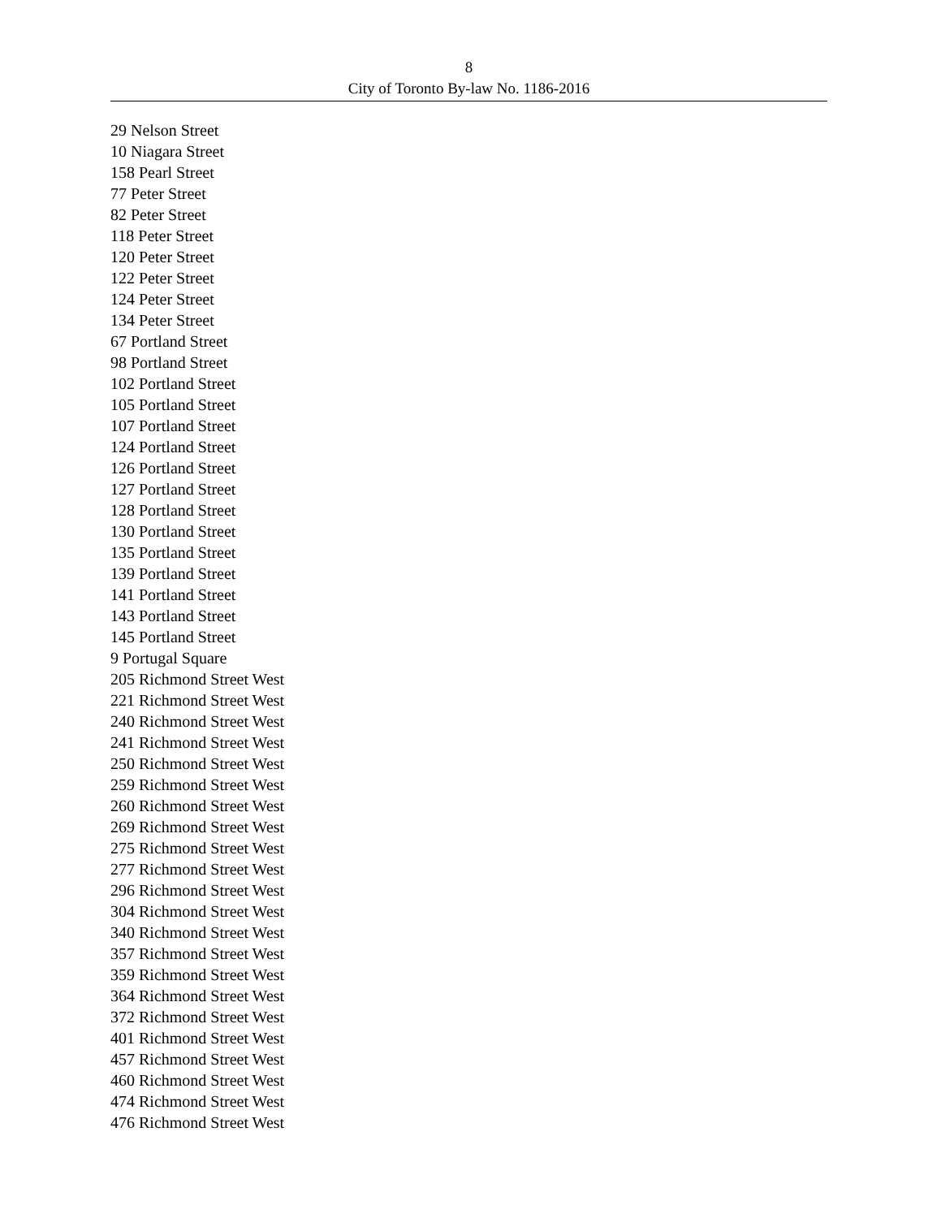8
City of Toronto By-law No. 1186-2016
29 Nelson Street
10 Niagara Street
158 Pearl Street
77 Peter Street
82 Peter Street
118 Peter Street
120 Peter Street
122 Peter Street
124 Peter Street
134 Peter Street
67 Portland Street
98 Portland Street
102 Portland Street
105 Portland Street
107 Portland Street
124 Portland Street
126 Portland Street
127 Portland Street
128 Portland Street
130 Portland Street
135 Portland Street
139 Portland Street
141 Portland Street
143 Portland Street
145 Portland Street
9 Portugal Square
205 Richmond Street West
221 Richmond Street West
240 Richmond Street West
241 Richmond Street West
250 Richmond Street West
259 Richmond Street West
260 Richmond Street West
269 Richmond Street West
275 Richmond Street West
277 Richmond Street West
296 Richmond Street West
304 Richmond Street West
340 Richmond Street West
357 Richmond Street West
359 Richmond Street West
364 Richmond Street West
372 Richmond Street West
401 Richmond Street West
457 Richmond Street West
460 Richmond Street West
474 Richmond Street West
476 Richmond Street West